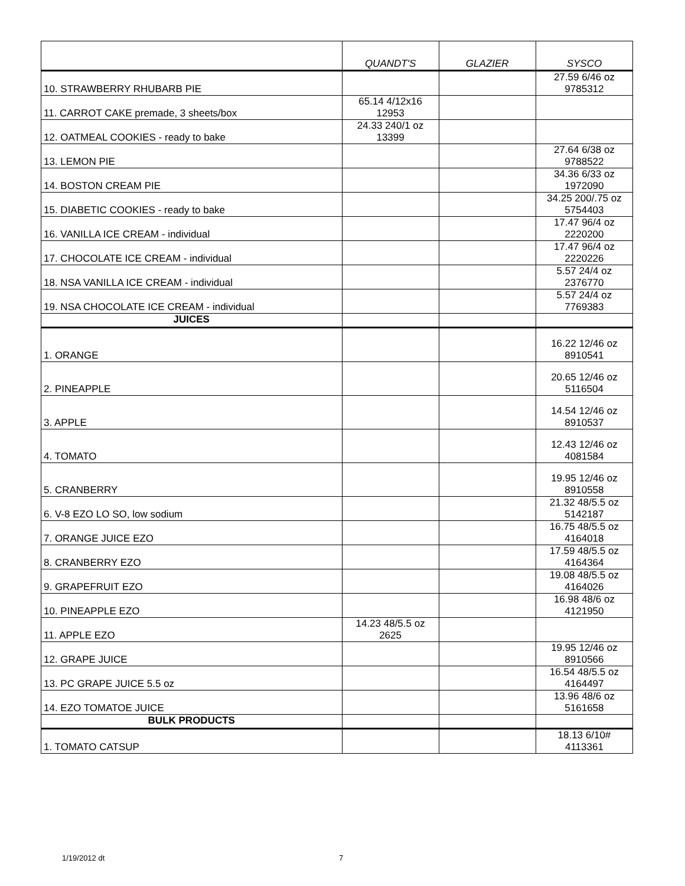| | QUANDT'S | GLAZIER | SYSCO |
| --- | --- | --- | --- |
| 10. STRAWBERRY RHUBARB PIE | | | 27.59 6/46 oz 9785312 |
| 11. CARROT CAKE premade, 3 sheets/box | 65.14 4/12x16 12953 | | |
| 12. OATMEAL COOKIES - ready to bake | 24.33 240/1 oz 13399 | | |
| 13. LEMON PIE | | | 27.64 6/38 oz 9788522 |
| 14. BOSTON CREAM PIE | | | 34.36 6/33 oz 1972090 |
| 15. DIABETIC COOKIES - ready to bake | | | 34.25 200/.75 oz 5754403 |
| 16. VANILLA ICE CREAM - individual | | | 17.47 96/4 oz 2220200 |
| 17. CHOCOLATE ICE CREAM - individual | | | 17.47 96/4 oz 2220226 |
| 18. NSA VANILLA ICE CREAM - individual | | | 5.57 24/4 oz 2376770 |
| 19. NSA CHOCOLATE ICE CREAM - individual | | | 5.57 24/4 oz 7769383 |
| JUICES | | | |
| 1. ORANGE | | | 16.22 12/46 oz 8910541 |
| 2. PINEAPPLE | | | 20.65 12/46 oz 5116504 |
| 3. APPLE | | | 14.54 12/46 oz 8910537 |
| 4. TOMATO | | | 12.43 12/46 oz 4081584 |
| 5. CRANBERRY | | | 19.95 12/46 oz 8910558 |
| 6. V-8 EZO LO SO, low sodium | | | 21.32 48/5.5 oz 5142187 |
| 7. ORANGE JUICE EZO | | | 16.75 48/5.5 oz 4164018 |
| 8. CRANBERRY EZO | | | 17.59 48/5.5 oz 4164364 |
| 9. GRAPEFRUIT EZO | | | 19.08 48/5.5 oz 4164026 |
| 10. PINEAPPLE EZO | | | 16.98 48/6 oz 4121950 |
| 11. APPLE EZO | 14.23 48/5.5 oz 2625 | | |
| 12. GRAPE JUICE | | | 19.95 12/46 oz 8910566 |
| 13. PC GRAPE JUICE 5.5 oz | | | 16.54 48/5.5 oz 4164497 |
| 14. EZO TOMATOE JUICE | | | 13.96 48/6 oz 5161658 |
| BULK PRODUCTS | | | |
| 1. TOMATO CATSUP | | | 18.13 6/10# 4113361 |
1/19/2012 dt 7